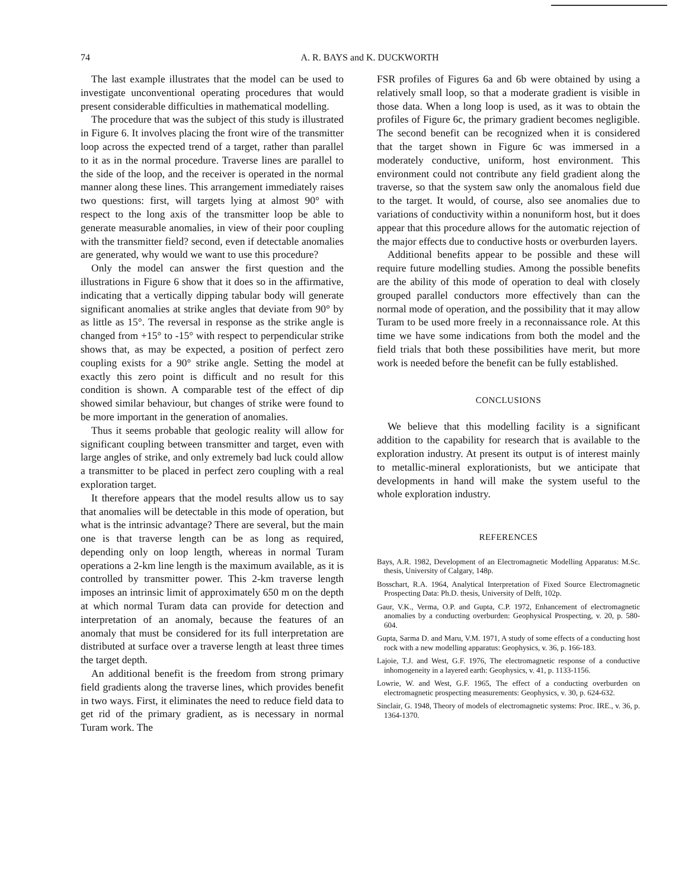74
A. R. BAYS and K. DUCKWORTH
The last example illustrates that the model can be used to investigate unconventional operating procedures that would present considerable difficulties in mathematical modelling.
The procedure that was the subject of this study is illustrated in Figure 6. It involves placing the front wire of the transmitter loop across the expected trend of a target, rather than parallel to it as in the normal procedure. Traverse lines are parallel to the side of the loop, and the receiver is operated in the normal manner along these lines. This arrangement immediately raises two questions: first, will targets lying at almost 90° with respect to the long axis of the transmitter loop be able to generate measurable anomalies, in view of their poor coupling with the transmitter field? second, even if detectable anomalies are generated, why would we want to use this procedure?
Only the model can answer the first question and the illustrations in Figure 6 show that it does so in the affirmative, indicating that a vertically dipping tabular body will generate significant anomalies at strike angles that deviate from 90° by as little as 15°. The reversal in response as the strike angle is changed from +15° to -15° with respect to perpendicular strike shows that, as may be expected, a position of perfect zero coupling exists for a 90° strike angle. Setting the model at exactly this zero point is difficult and no result for this condition is shown. A comparable test of the effect of dip showed similar behaviour, but changes of strike were found to be more important in the generation of anomalies.
Thus it seems probable that geologic reality will allow for significant coupling between transmitter and target, even with large angles of strike, and only extremely bad luck could allow a transmitter to be placed in perfect zero coupling with a real exploration target.
It therefore appears that the model results allow us to say that anomalies will be detectable in this mode of operation, but what is the intrinsic advantage? There are several, but the main one is that traverse length can be as long as required, depending only on loop length, whereas in normal Turam operations a 2-km line length is the maximum available, as it is controlled by transmitter power. This 2-km traverse length imposes an intrinsic limit of approximately 650 m on the depth at which normal Turam data can provide for detection and interpretation of an anomaly, because the features of an anomaly that must be considered for its full interpretation are distributed at surface over a traverse length at least three times the target depth.
An additional benefit is the freedom from strong primary field gradients along the traverse lines, which provides benefit in two ways. First, it eliminates the need to reduce field data to get rid of the primary gradient, as is necessary in normal Turam work. The
FSR profiles of Figures 6a and 6b were obtained by using a relatively small loop, so that a moderate gradient is visible in those data. When a long loop is used, as it was to obtain the profiles of Figure 6c, the primary gradient becomes negligible. The second benefit can be recognized when it is considered that the target shown in Figure 6c was immersed in a moderately conductive, uniform, host environment. This environment could not contribute any field gradient along the traverse, so that the system saw only the anomalous field due to the target. It would, of course, also see anomalies due to variations of conductivity within a nonuniform host, but it does appear that this procedure allows for the automatic rejection of the major effects due to conductive hosts or overburden layers.
Additional benefits appear to be possible and these will require future modelling studies. Among the possible benefits are the ability of this mode of operation to deal with closely grouped parallel conductors more effectively than can the normal mode of operation, and the possibility that it may allow Turam to be used more freely in a reconnaissance role. At this time we have some indications from both the model and the field trials that both these possibilities have merit, but more work is needed before the benefit can be fully established.
CONCLUSIONS
We believe that this modelling facility is a significant addition to the capability for research that is available to the exploration industry. At present its output is of interest mainly to metallic-mineral explorationists, but we anticipate that developments in hand will make the system useful to the whole exploration industry.
REFERENCES
Bays, A.R. 1982, Development of an Electromagnetic Modelling Apparatus: M.Sc. thesis, University of Calgary, 148p.
Bosschart, R.A. 1964, Analytical Interpretation of Fixed Source Electromagnetic Prospecting Data: Ph.D. thesis, University of Delft, 102p.
Gaur, V.K., Verma, O.P. and Gupta, C.P. 1972, Enhancement of electromagnetic anomalies by a conducting overburden: Geophysical Prospecting, v. 20, p. 580-604.
Gupta, Sarma D. and Maru, V.M. 1971, A study of some effects of a conducting host rock with a new modelling apparatus: Geophysics, v. 36, p. 166-183.
Lajoie, T.J. and West, G.F. 1976, The electromagnetic response of a conductive inhomogeneity in a layered earth: Geophysics, v. 41, p. 1133-1156.
Lowrie, W. and West, G.F. 1965, The effect of a conducting overburden on electromagnetic prospecting measurements: Geophysics, v. 30, p. 624-632.
Sinclair, G. 1948, Theory of models of electromagnetic systems: Proc. IRE., v. 36, p. 1364-1370.